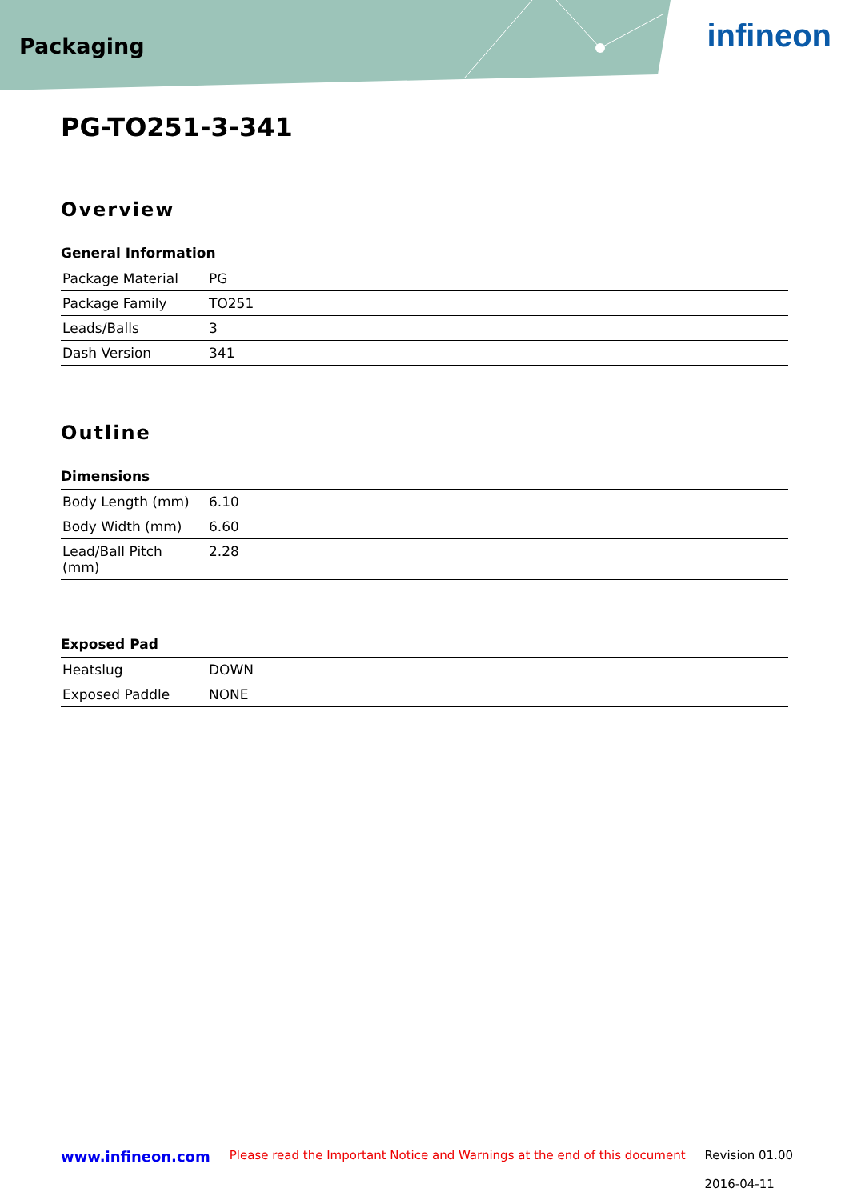Packaging
infineon
PG-TO251-3-341
Overview
General Information
| Package Material | PG |
| Package Family | TO251 |
| Leads/Balls | 3 |
| Dash Version | 341 |
Outline
Dimensions
| Body Length (mm) | 6.10 |
| Body Width (mm) | 6.60 |
| Lead/Ball Pitch (mm) | 2.28 |
Exposed Pad
| Heatslug | DOWN |
| Exposed Paddle | NONE |
www.infineon.com Please read the Important Notice and Warnings at the end of this document Revision 01.00
2016-04-11